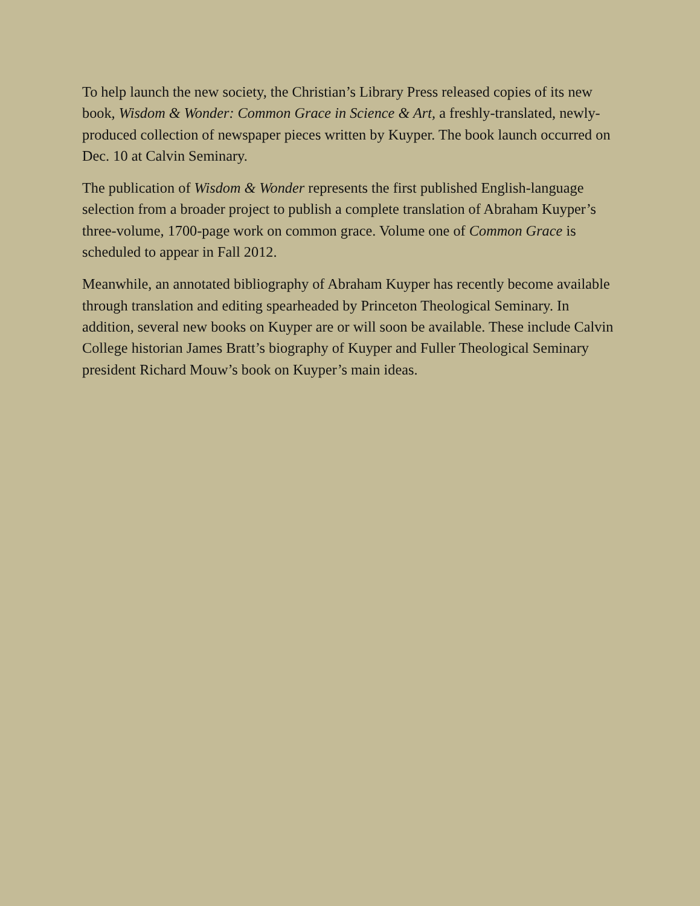To help launch the new society, the Christian’s Library Press released copies of its new book, Wisdom & Wonder: Common Grace in Science & Art, a freshly-translated, newly-produced collection of newspaper pieces written by Kuyper. The book launch occurred on Dec. 10 at Calvin Seminary.
The publication of Wisdom & Wonder represents the first published English-language selection from a broader project to publish a complete translation of Abraham Kuyper’s three-volume, 1700-page work on common grace. Volume one of Common Grace is scheduled to appear in Fall 2012.
Meanwhile, an annotated bibliography of Abraham Kuyper has recently become available through translation and editing spearheaded by Princeton Theological Seminary. In addition, several new books on Kuyper are or will soon be available. These include Calvin College historian James Bratt’s biography of Kuyper and Fuller Theological Seminary president Richard Mouw’s book on Kuyper’s main ideas.